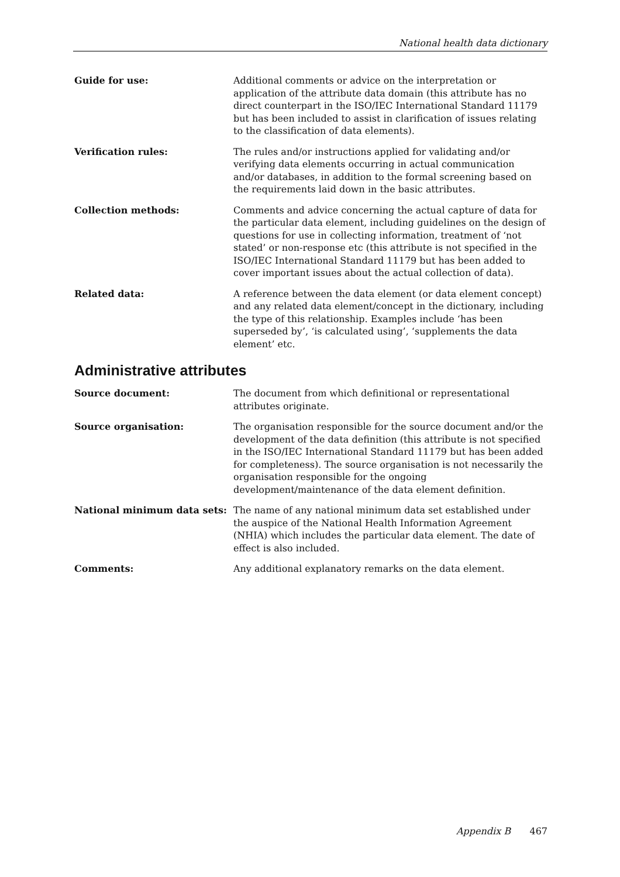National health data dictionary
Guide for use: Additional comments or advice on the interpretation or application of the attribute data domain (this attribute has no direct counterpart in the ISO/IEC International Standard 11179 but has been included to assist in clarification of issues relating to the classification of data elements).
Verification rules: The rules and/or instructions applied for validating and/or verifying data elements occurring in actual communication and/or databases, in addition to the formal screening based on the requirements laid down in the basic attributes.
Collection methods: Comments and advice concerning the actual capture of data for the particular data element, including guidelines on the design of questions for use in collecting information, treatment of ‘not stated’ or non-response etc (this attribute is not specified in the ISO/IEC International Standard 11179 but has been added to cover important issues about the actual collection of data).
Related data: A reference between the data element (or data element concept) and any related data element/concept in the dictionary, including the type of this relationship. Examples include ‘has been superseded by’, ‘is calculated using’, ‘supplements the data element’ etc.
Administrative attributes
Source document: The document from which definitional or representational attributes originate.
Source organisation: The organisation responsible for the source document and/or the development of the data definition (this attribute is not specified in the ISO/IEC International Standard 11179 but has been added for completeness). The source organisation is not necessarily the organisation responsible for the ongoing development/maintenance of the data element definition.
National minimum data sets: The name of any national minimum data set established under the auspice of the National Health Information Agreement (NHIA) which includes the particular data element. The date of effect is also included.
Comments: Any additional explanatory remarks on the data element.
Appendix B 467